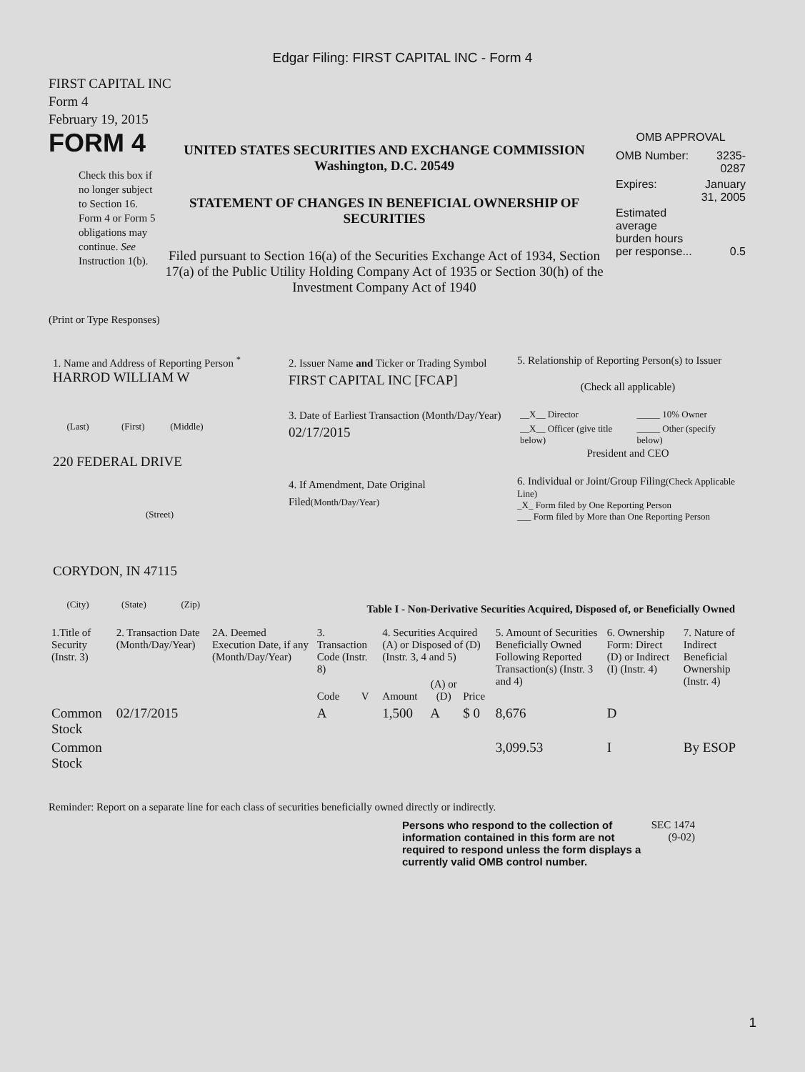Edgar Filing: FIRST CAPITAL INC - Form 4
FIRST CAPITAL INC
Form 4
February 19, 2015
FORM 4
Check this box if no longer subject to Section 16. Form 4 or Form 5 obligations may continue. See Instruction 1(b).
UNITED STATES SECURITIES AND EXCHANGE COMMISSION
Washington, D.C. 20549
STATEMENT OF CHANGES IN BENEFICIAL OWNERSHIP OF SECURITIES
Filed pursuant to Section 16(a) of the Securities Exchange Act of 1934, Section 17(a) of the Public Utility Holding Company Act of 1935 or Section 30(h) of the Investment Company Act of 1940
OMB APPROVAL
| OMB Number: | 3235-0287 |
| Expires: | January 31, 2005 |
| Estimated average burden hours per response... | 0.5 |
(Print or Type Responses)
1. Name and Address of Reporting Person <sup>*</sup>
HARROD WILLIAM W
(Last) (First) (Middle)
220 FEDERAL DRIVE
(Street)
CORYDON, IN 47115
(City) (State) (Zip)
2. Issuer Name and Ticker or Trading Symbol
FIRST CAPITAL INC [FCAP]
3. Date of Earliest Transaction (Month/Day/Year)
02/17/2015
4. If Amendment, Date Original Filed(Month/Day/Year)
5. Relationship of Reporting Person(s) to Issuer
(Check all applicable)
| __X__ Director | _____ 10% Owner |
| __X__ Officer (give title below) | _____ Other (specify below) |
President and CEO
6. Individual or Joint/Group Filing(Check Applicable Line)
_X_ Form filed by One Reporting Person
___ Form filed by More than One Reporting Person
Table I - Non-Derivative Securities Acquired, Disposed of, or Beneficially Owned
| 1.Title of Security (Instr. 3) | 2. Transaction Date (Month/Day/Year) | 2A. Deemed Execution Date, if any (Month/Day/Year) | 3. Transaction Code (Instr. 8) | | 4. Securities Acquired (A) or Disposed of (D) (Instr. 3, 4 and 5) | | | 5. Amount of Securities Beneficially Owned Following Reported Transaction(s) (Instr. 3 and 4) | 6. Ownership Form: Direct (D) or Indirect (I) (Instr. 4) | 7. Nature of Indirect Beneficial Ownership (Instr. 4) |
| --- | --- | --- | --- | --- | --- | --- | --- | --- | --- | --- |
| | | | Code | V | Amount | (A) or (D) | Price | | | |
| Common Stock | 02/17/2015 | | A | | 1,500 | A | $ 0 | 8,676 | D | |
| Common Stock | | | | | | | | 3,099.53 | I | By ESOP |
Reminder: Report on a separate line for each class of securities beneficially owned directly or indirectly.
Persons who respond to the collection of information contained in this form are not required to respond unless the form displays a currently valid OMB control number.
SEC 1474 (9-02)
1